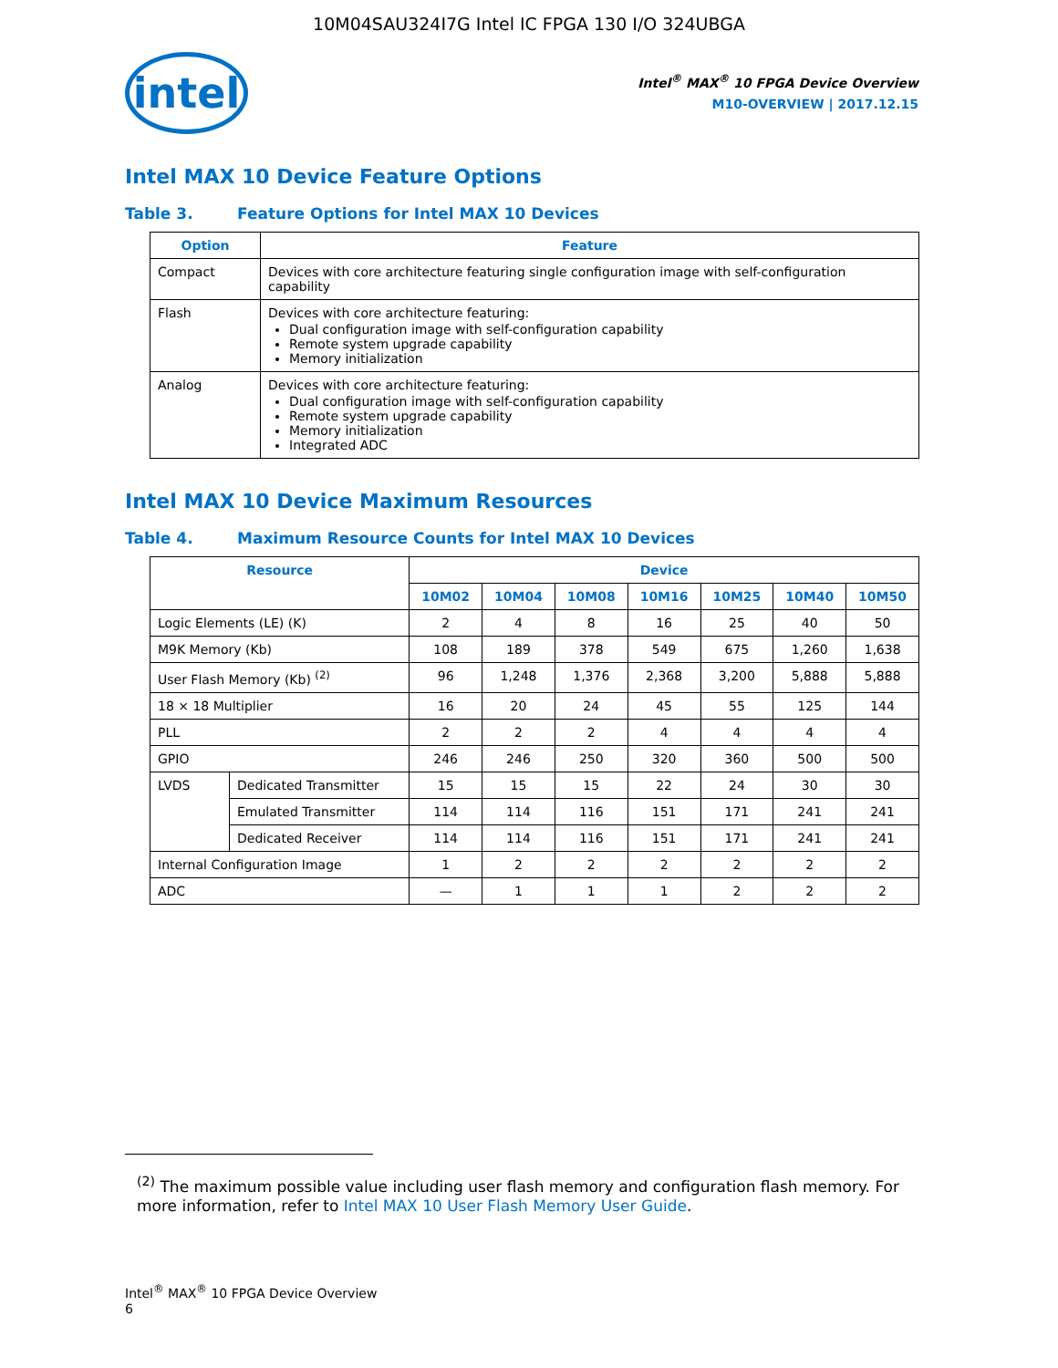10M04SAU324I7G Intel IC FPGA 130 I/O 324UBGA
intel
Intel<sup>®</sup> MAX<sup>®</sup> 10 FPGA Device Overview
M10-OVERVIEW | 2017.12.15
Intel MAX 10 Device Feature Options
Table 3. Feature Options for Intel MAX 10 Devices
| Option | Feature |
| --- | --- |
| Compact | Devices with core architecture featuring single configuration image with self-configuration capability |
| Flash | Devices with core architecture featuring: Dual configuration image with self-configuration capability Remote system upgrade capability Memory initialization |
| Analog | Devices with core architecture featuring: Dual configuration image with self-configuration capability Remote system upgrade capability Memory initialization Integrated ADC |
Intel MAX 10 Device Maximum Resources
Table 4. Maximum Resource Counts for Intel MAX 10 Devices
| Resource | | Device | | | | | | |
| --- | --- | --- | --- | --- | --- | --- | --- | --- |
| | | 10M02 | 10M04 | 10M08 | 10M16 | 10M25 | 10M40 | 10M50 |
| Logic Elements (LE) (K) | | 2 | 4 | 8 | 16 | 25 | 40 | 50 |
| M9K Memory (Kb) | | 108 | 189 | 378 | 549 | 675 | 1,260 | 1,638 |
| User Flash Memory (Kb) <sup>(2)</sup> | | 96 | 1,248 | 1,376 | 2,368 | 3,200 | 5,888 | 5,888 |
| 18 × 18 Multiplier | | 16 | 20 | 24 | 45 | 55 | 125 | 144 |
| PLL | | 2 | 2 | 2 | 4 | 4 | 4 | 4 |
| GPIO | | 246 | 246 | 250 | 320 | 360 | 500 | 500 |
| LVDS | Dedicated Transmitter | 15 | 15 | 15 | 22 | 24 | 30 | 30 |
| | Emulated Transmitter | 114 | 114 | 116 | 151 | 171 | 241 | 241 |
| | Dedicated Receiver | 114 | 114 | 116 | 151 | 171 | 241 | 241 |
| Internal Configuration Image | | 1 | 2 | 2 | 2 | 2 | 2 | 2 |
| ADC | | — | 1 | 1 | 1 | 2 | 2 | 2 |
<sup>(2)</sup> The maximum possible value including user flash memory and configuration flash memory. For more information, refer to Intel MAX 10 User Flash Memory User Guide.
Intel<sup>®</sup> MAX<sup>®</sup> 10 FPGA Device Overview
6